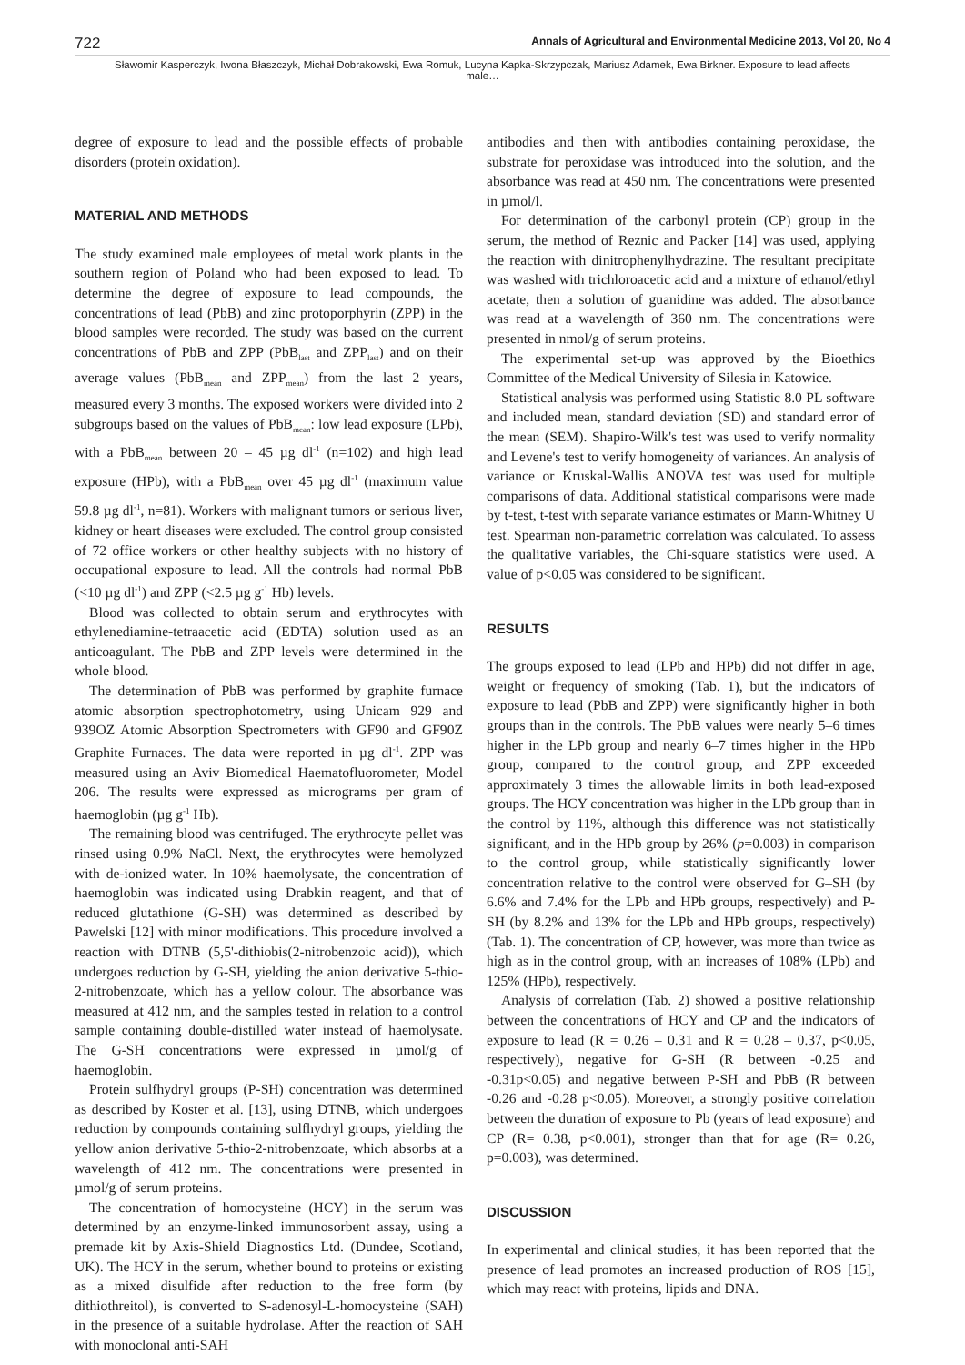722 Annals of Agricultural and Environmental Medicine 2013, Vol 20, No 4
Sławomir Kasperczyk, Iwona Błaszczyk, Michał Dobrakowski, Ewa Romuk, Lucyna Kapka-Skrzypczak, Mariusz Adamek, Ewa Birkner. Exposure to lead affects male…
degree of exposure to lead and the possible effects of probable disorders (protein oxidation).
MATERIAL AND METHODS
The study examined male employees of metal work plants in the southern region of Poland who had been exposed to lead. To determine the degree of exposure to lead compounds, the concentrations of lead (PbB) and zinc protoporphyrin (ZPP) in the blood samples were recorded. The study was based on the current concentrations of PbB and ZPP (PbB<sub>last</sub> and ZPP<sub>last</sub>) and on their average values (PbB<sub>mean</sub> and ZPP<sub>mean</sub>) from the last 2 years, measured every 3 months. The exposed workers were divided into 2 subgroups based on the values of PbB<sub>mean</sub>: low lead exposure (LPb), with a PbB<sub>mean</sub> between 20 – 45 µg dl<sup>-1</sup> (n=102) and high lead exposure (HPb), with a PbB<sub>mean</sub> over 45 µg dl<sup>-1</sup> (maximum value 59.8 µg dl<sup>-1</sup>, n=81). Workers with malignant tumors or serious liver, kidney or heart diseases were excluded. The control group consisted of 72 office workers or other healthy subjects with no history of occupational exposure to lead. All the controls had normal PbB (<10 µg dl<sup>-1</sup>) and ZPP (<2.5 µg g<sup>-1</sup> Hb) levels.
Blood was collected to obtain serum and erythrocytes with ethylenediamine-tetraacetic acid (EDTA) solution used as an anticoagulant. The PbB and ZPP levels were determined in the whole blood.
The determination of PbB was performed by graphite furnace atomic absorption spectrophotometry, using Unicam 929 and 939OZ Atomic Absorption Spectrometers with GF90 and GF90Z Graphite Furnaces. The data were reported in µg dl<sup>-1</sup>. ZPP was measured using an Aviv Biomedical Haematofluorometer, Model 206. The results were expressed as micrograms per gram of haemoglobin (µg g<sup>-1</sup> Hb).
The remaining blood was centrifuged. The erythrocyte pellet was rinsed using 0.9% NaCl. Next, the erythrocytes were hemolyzed with de-ionized water. In 10% haemolysate, the concentration of haemoglobin was indicated using Drabkin reagent, and that of reduced glutathione (G-SH) was determined as described by Pawelski [12] with minor modifications. This procedure involved a reaction with DTNB (5,5'-dithiobis(2-nitrobenzoic acid)), which undergoes reduction by G-SH, yielding the anion derivative 5-thio-2-nitrobenzoate, which has a yellow colour. The absorbance was measured at 412 nm, and the samples tested in relation to a control sample containing double-distilled water instead of haemolysate. The G-SH concentrations were expressed in µmol/g of haemoglobin.
Protein sulfhydryl groups (P-SH) concentration was determined as described by Koster et al. [13], using DTNB, which undergoes reduction by compounds containing sulfhydryl groups, yielding the yellow anion derivative 5-thio-2-nitrobenzoate, which absorbs at a wavelength of 412 nm. The concentrations were presented in µmol/g of serum proteins.
The concentration of homocysteine (HCY) in the serum was determined by an enzyme-linked immunosorbent assay, using a premade kit by Axis-Shield Diagnostics Ltd. (Dundee, Scotland, UK). The HCY in the serum, whether bound to proteins or existing as a mixed disulfide after reduction to the free form (by dithiothreitol), is converted to S-adenosyl-L-homocysteine (SAH) in the presence of a suitable hydrolase. After the reaction of SAH with monoclonal anti-SAH
antibodies and then with antibodies containing peroxidase, the substrate for peroxidase was introduced into the solution, and the absorbance was read at 450 nm. The concentrations were presented in µmol/l.
For determination of the carbonyl protein (CP) group in the serum, the method of Reznic and Packer [14] was used, applying the reaction with dinitrophenylhydrazine. The resultant precipitate was washed with trichloroacetic acid and a mixture of ethanol/ethyl acetate, then a solution of guanidine was added. The absorbance was read at a wavelength of 360 nm. The concentrations were presented in nmol/g of serum proteins.
The experimental set-up was approved by the Bioethics Committee of the Medical University of Silesia in Katowice.
Statistical analysis was performed using Statistic 8.0 PL software and included mean, standard deviation (SD) and standard error of the mean (SEM). Shapiro-Wilk's test was used to verify normality and Levene's test to verify homogeneity of variances. An analysis of variance or Kruskal-Wallis ANOVA test was used for multiple comparisons of data. Additional statistical comparisons were made by t-test, t-test with separate variance estimates or Mann-Whitney U test. Spearman non-parametric correlation was calculated. To assess the qualitative variables, the Chi-square statistics were used. A value of p<0.05 was considered to be significant.
RESULTS
The groups exposed to lead (LPb and HPb) did not differ in age, weight or frequency of smoking (Tab. 1), but the indicators of exposure to lead (PbB and ZPP) were significantly higher in both groups than in the controls. The PbB values were nearly 5–6 times higher in the LPb group and nearly 6–7 times higher in the HPb group, compared to the control group, and ZPP exceeded approximately 3 times the allowable limits in both lead-exposed groups. The HCY concentration was higher in the LPb group than in the control by 11%, although this difference was not statistically significant, and in the HPb group by 26% (p=0.003) in comparison to the control group, while statistically significantly lower concentration relative to the control were observed for G–SH (by 6.6% and 7.4% for the LPb and HPb groups, respectively) and P-SH (by 8.2% and 13% for the LPb and HPb groups, respectively) (Tab. 1). The concentration of CP, however, was more than twice as high as in the control group, with an increases of 108% (LPb) and 125% (HPb), respectively.
Analysis of correlation (Tab. 2) showed a positive relationship between the concentrations of HCY and CP and the indicators of exposure to lead (R = 0.26 – 0.31 and R = 0.28 – 0.37, p<0.05, respectively), negative for G-SH (R between -0.25 and -0.31p<0.05) and negative between P-SH and PbB (R between -0.26 and -0.28 p<0.05). Moreover, a strongly positive correlation between the duration of exposure to Pb (years of lead exposure) and CP (R= 0.38, p<0.001), stronger than that for age (R= 0.26, p=0.003), was determined.
DISCUSSION
In experimental and clinical studies, it has been reported that the presence of lead promotes an increased production of ROS [15], which may react with proteins, lipids and DNA.